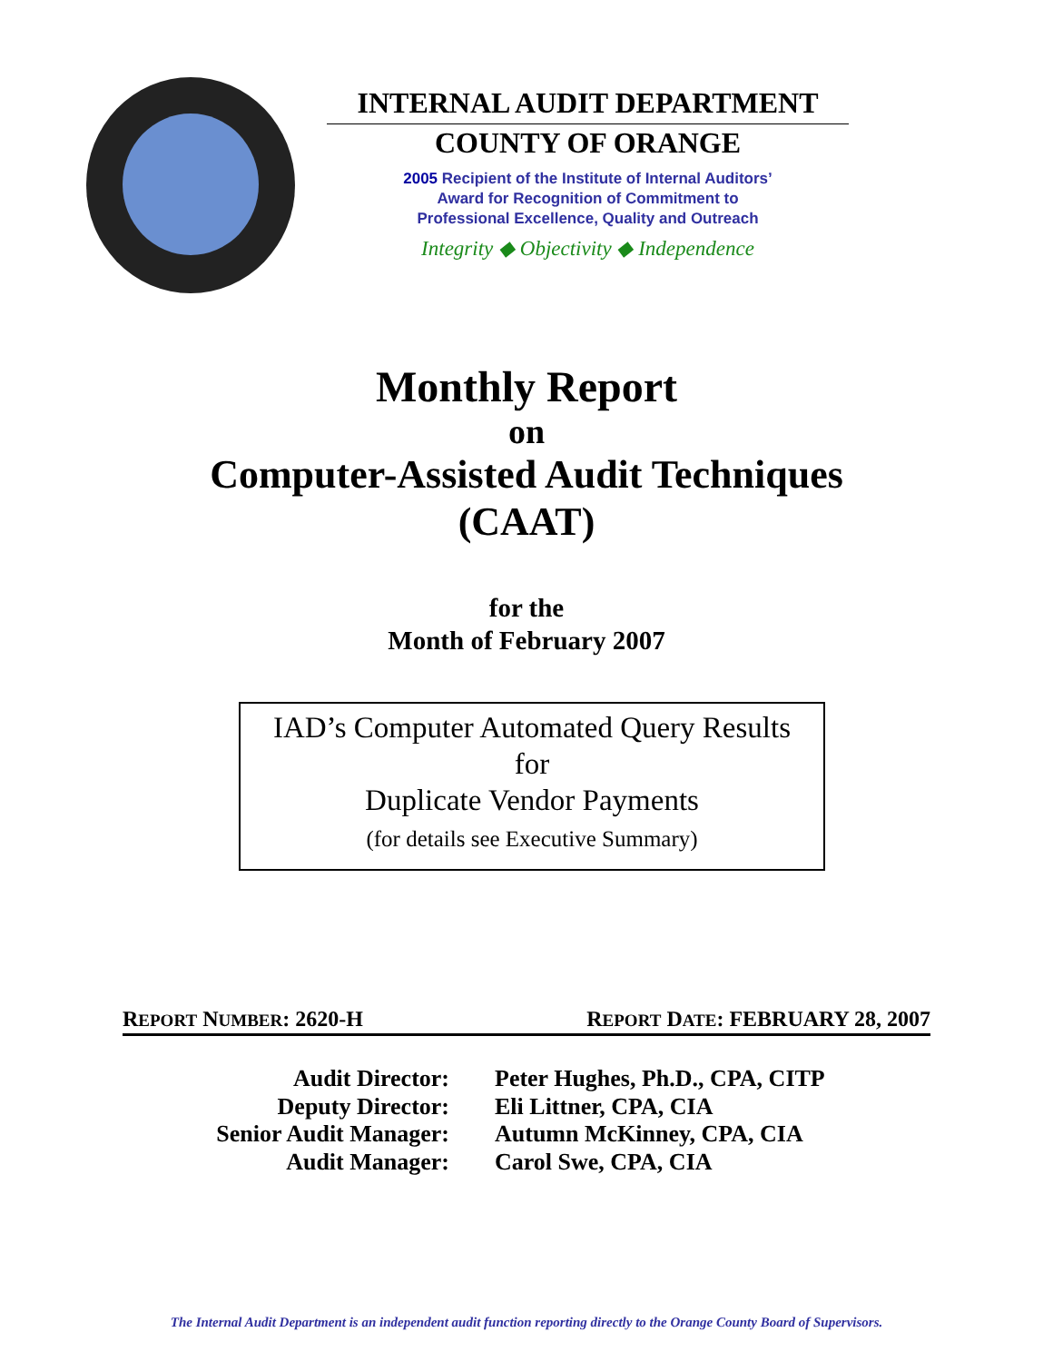INTERNAL AUDIT DEPARTMENT
COUNTY OF ORANGE
2005 Recipient of the Institute of Internal Auditors’
Award for Recognition of Commitment to
Professional Excellence, Quality and Outreach
Integrity ◆ Objectivity ◆ Independence
Monthly Report
on
Computer-Assisted Audit Techniques
(CAAT)
for the
Month of February 2007
IAD’s Computer Automated Query Results
for
Duplicate Vendor Payments
(for details see Executive Summary)
REPORT NUMBER: 2620-H REPORT DATE: FEBRUARY 28, 2007
Audit Director:
Peter Hughes, Ph.D., CPA, CITP
Deputy Director:
Eli Littner, CPA, CIA
Senior Audit Manager:
Autumn McKinney, CPA, CIA
Audit Manager:
Carol Swe, CPA, CIA
The Internal Audit Department is an independent audit function reporting directly to the Orange County Board of Supervisors.